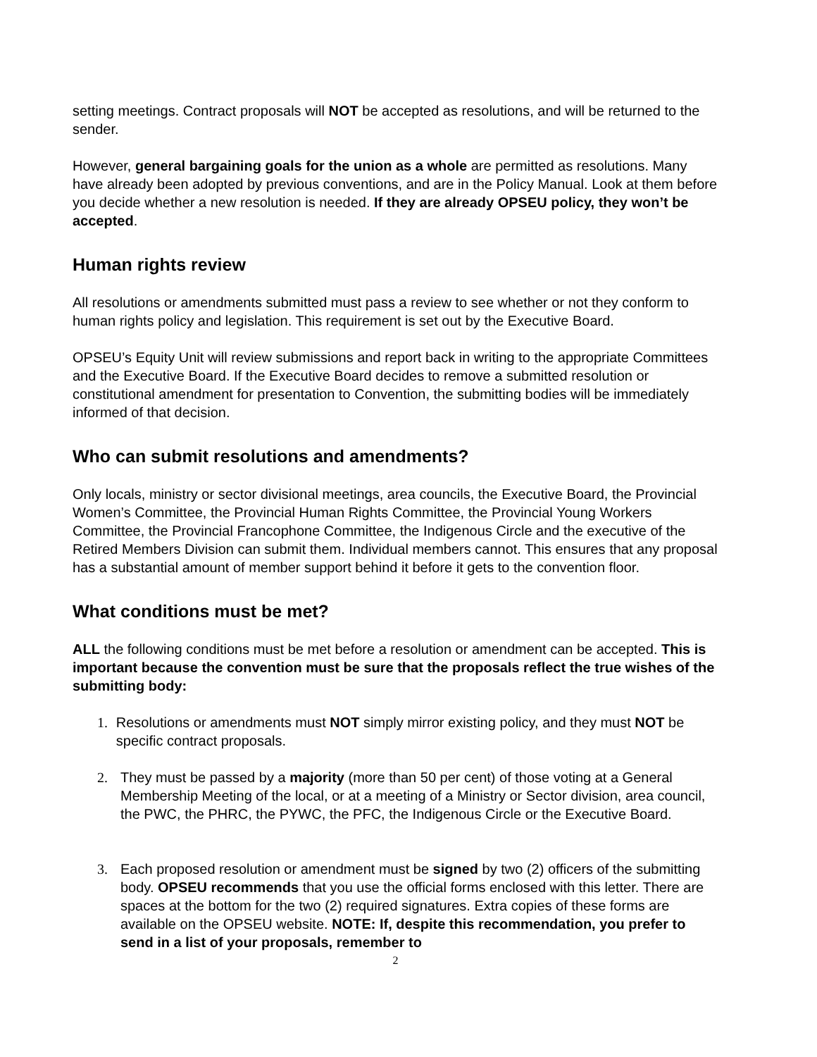setting meetings. Contract proposals will NOT be accepted as resolutions, and will be returned to the sender.
However, general bargaining goals for the union as a whole are permitted as resolutions. Many have already been adopted by previous conventions, and are in the Policy Manual. Look at them before you decide whether a new resolution is needed. If they are already OPSEU policy, they won’t be accepted.
Human rights review
All resolutions or amendments submitted must pass a review to see whether or not they conform to human rights policy and legislation. This requirement is set out by the Executive Board.
OPSEU’s Equity Unit will review submissions and report back in writing to the appropriate Committees and the Executive Board. If the Executive Board decides to remove a submitted resolution or constitutional amendment for presentation to Convention, the submitting bodies will be immediately informed of that decision.
Who can submit resolutions and amendments?
Only locals, ministry or sector divisional meetings, area councils, the Executive Board, the Provincial Women’s Committee, the Provincial Human Rights Committee, the Provincial Young Workers Committee, the Provincial Francophone Committee, the Indigenous Circle and the executive of the Retired Members Division can submit them. Individual members cannot. This ensures that any proposal has a substantial amount of member support behind it before it gets to the convention floor.
What conditions must be met?
ALL the following conditions must be met before a resolution or amendment can be accepted. This is important because the convention must be sure that the proposals reflect the true wishes of the submitting body:
1. Resolutions or amendments must NOT simply mirror existing policy, and they must NOT be specific contract proposals.
2. They must be passed by a majority (more than 50 per cent) of those voting at a General Membership Meeting of the local, or at a meeting of a Ministry or Sector division, area council, the PWC, the PHRC, the PYWC, the PFC, the Indigenous Circle or the Executive Board.
3. Each proposed resolution or amendment must be signed by two (2) officers of the submitting body. OPSEU recommends that you use the official forms enclosed with this letter. There are spaces at the bottom for the two (2) required signatures. Extra copies of these forms are available on the OPSEU website. NOTE: If, despite this recommendation, you prefer to send in a list of your proposals, remember to
2